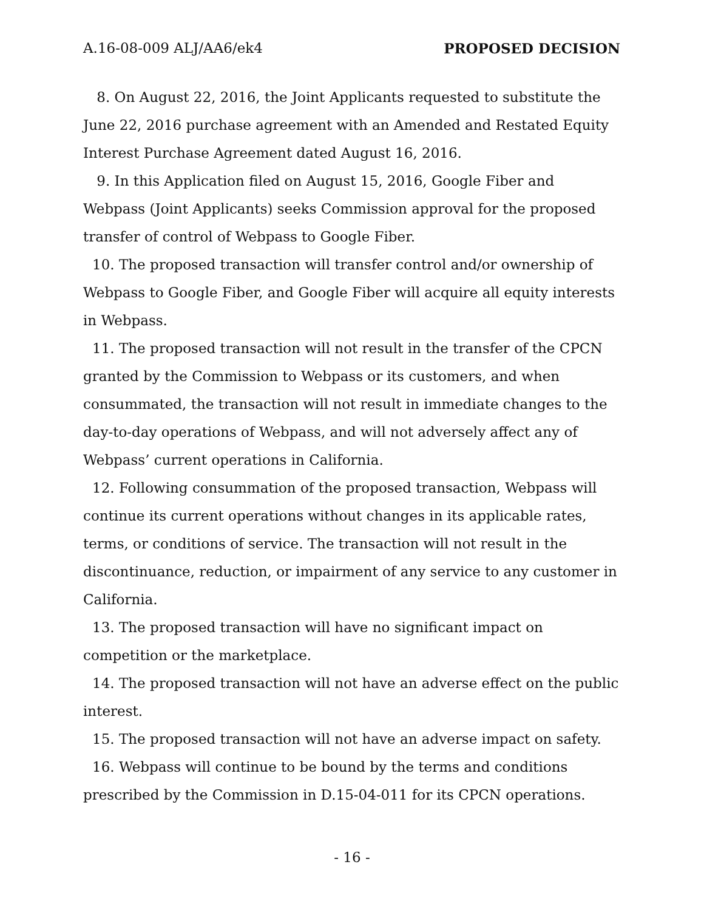A.16-08-009 ALJ/AA6/ek4 PROPOSED DECISION
8. On August 22, 2016, the Joint Applicants requested to substitute the June 22, 2016 purchase agreement with an Amended and Restated Equity Interest Purchase Agreement dated August 16, 2016.
9. In this Application filed on August 15, 2016, Google Fiber and Webpass (Joint Applicants) seeks Commission approval for the proposed transfer of control of Webpass to Google Fiber.
10. The proposed transaction will transfer control and/or ownership of Webpass to Google Fiber, and Google Fiber will acquire all equity interests in Webpass.
11. The proposed transaction will not result in the transfer of the CPCN granted by the Commission to Webpass or its customers, and when consummated, the transaction will not result in immediate changes to the day-to-day operations of Webpass, and will not adversely affect any of Webpass’ current operations in California.
12. Following consummation of the proposed transaction, Webpass will continue its current operations without changes in its applicable rates, terms, or conditions of service. The transaction will not result in the discontinuance, reduction, or impairment of any service to any customer in California.
13. The proposed transaction will have no significant impact on competition or the marketplace.
14. The proposed transaction will not have an adverse effect on the public interest.
15. The proposed transaction will not have an adverse impact on safety.
16. Webpass will continue to be bound by the terms and conditions prescribed by the Commission in D.15-04-011 for its CPCN operations.
- 16 -